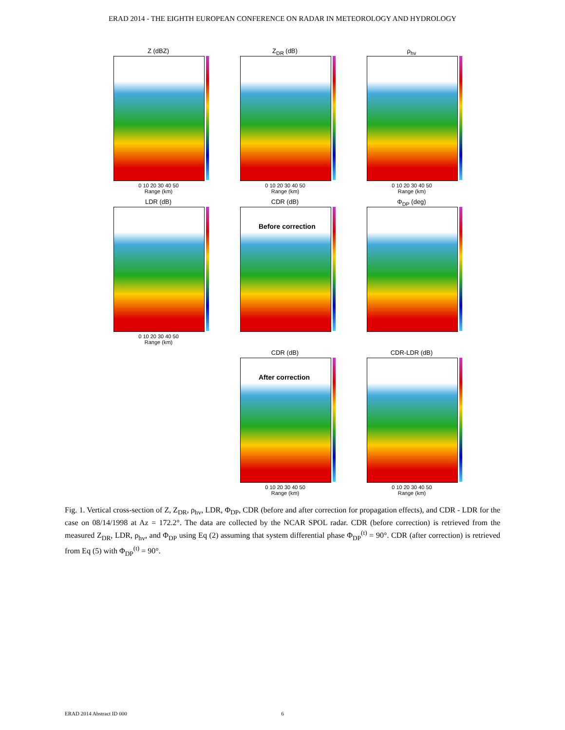ERAD 2014 - THE EIGHTH EUROPEAN CONFERENCE ON RADAR IN METEOROLOGY AND HYDROLOGY
Z (dBZ)
0 10 20 30 40 50
Range (km)
Z<sub>DR</sub> (dB)
0 10 20 30 40 50
Range (km)
ρ<sub>hv</sub>
0 10 20 30 40 50
Range (km)
LDR (dB)
0 10 20 30 40 50
Range (km)
CDR (dB)
Before correction
Φ<sub>DP</sub> (deg)
CDR (dB)
After correction
0 10 20 30 40 50
Range (km)
CDR-LDR (dB)
0 10 20 30 40 50
Range (km)
Fig. 1. Vertical cross-section of Z, Z<sub>DR</sub>, ρ<sub>hv</sub>, LDR, Φ<sub>DP</sub>, CDR (before and after correction for propagation effects), and CDR - LDR for the case on 08/14/1998 at Az = 172.2°. The data are collected by the NCAR SPOL radar. CDR (before correction) is retrieved from the measured Z<sub>DR</sub>, LDR, ρ<sub>hv</sub>, and Φ<sub>DP</sub> using Eq (2) assuming that system differential phase Φ<sub>DP</sub><sup>(t)</sup> = 90°. CDR (after correction) is retrieved from Eq (5) with Φ<sub>DP</sub><sup>(t)</sup> = 90°.
ERAD 2014 Abstract ID 000 6